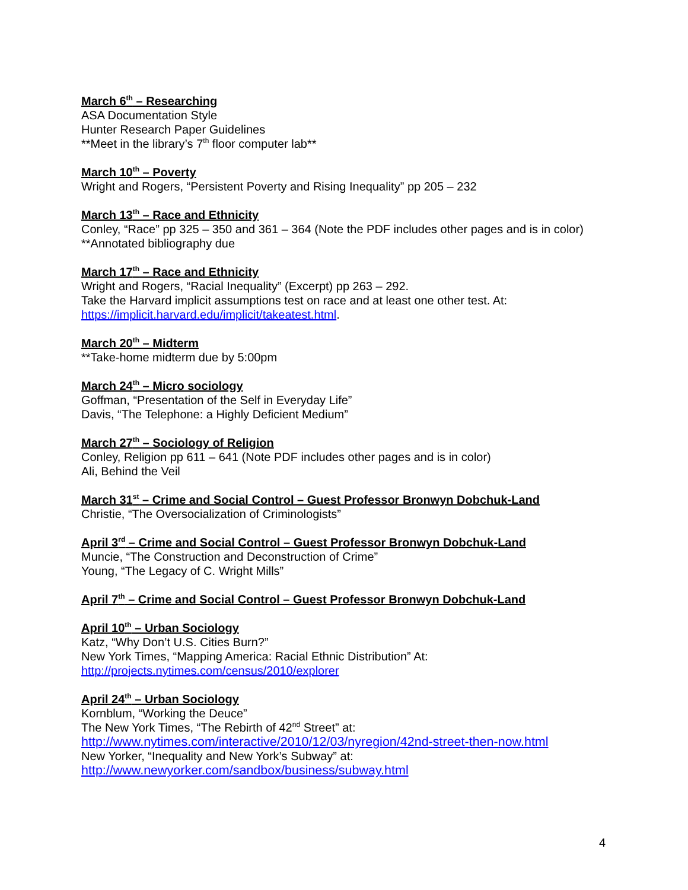March 6<sup>th</sup> – Researching
ASA Documentation Style
Hunter Research Paper Guidelines
**Meet in the library’s 7<sup>th</sup> floor computer lab**
March 10<sup>th</sup> – Poverty
Wright and Rogers, “Persistent Poverty and Rising Inequality” pp 205 – 232
March 13<sup>th</sup> – Race and Ethnicity
Conley, “Race” pp 325 – 350 and 361 – 364 (Note the PDF includes other pages and is in color)
**Annotated bibliography due
March 17<sup>th</sup> – Race and Ethnicity
Wright and Rogers, “Racial Inequality” (Excerpt) pp 263 – 292.
Take the Harvard implicit assumptions test on race and at least one other test. At:
https://implicit.harvard.edu/implicit/takeatest.html.
March 20<sup>th</sup> – Midterm
**Take-home midterm due by 5:00pm
March 24<sup>th</sup> – Micro sociology
Goffman, “Presentation of the Self in Everyday Life”
Davis, “The Telephone: a Highly Deficient Medium”
March 27<sup>th</sup> – Sociology of Religion
Conley, Religion pp 611 – 641 (Note PDF includes other pages and is in color)
Ali, Behind the Veil
March 31<sup>st</sup> – Crime and Social Control – Guest Professor Bronwyn Dobchuk-Land
Christie, “The Oversocialization of Criminologists”
April 3<sup>rd</sup> – Crime and Social Control – Guest Professor Bronwyn Dobchuk-Land
Muncie, “The Construction and Deconstruction of Crime”
Young, “The Legacy of C. Wright Mills”
April 7<sup>th</sup> – Crime and Social Control – Guest Professor Bronwyn Dobchuk-Land
April 10<sup>th</sup> – Urban Sociology
Katz, “Why Don’t U.S. Cities Burn?”
New York Times, “Mapping America: Racial Ethnic Distribution” At:
http://projects.nytimes.com/census/2010/explorer
April 24<sup>th</sup> – Urban Sociology
Kornblum, “Working the Deuce”
The New York Times, “The Rebirth of 42<sup>nd</sup> Street” at:
http://www.nytimes.com/interactive/2010/12/03/nyregion/42nd-street-then-now.html
New Yorker, “Inequality and New York’s Subway” at:
http://www.newyorker.com/sandbox/business/subway.html
4